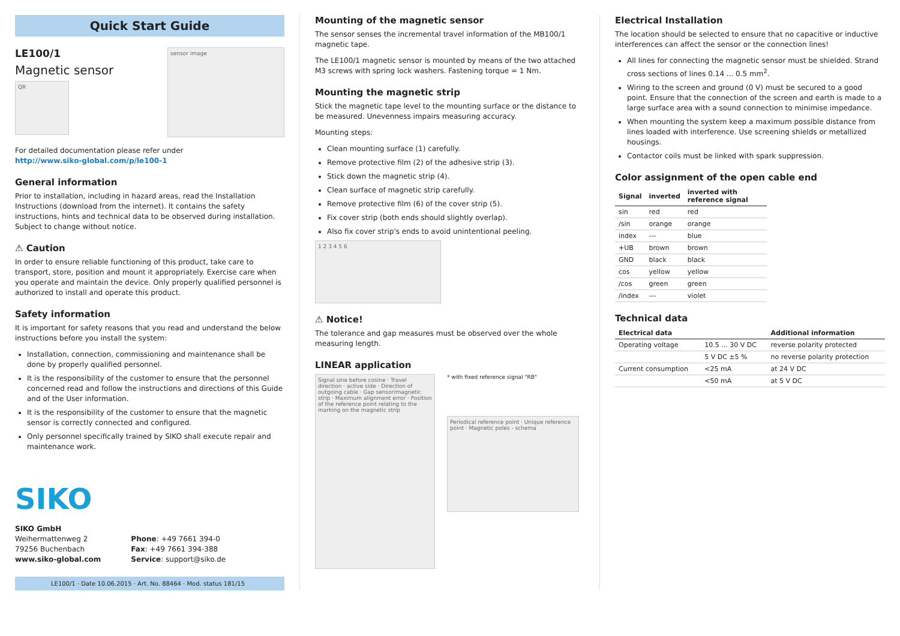Quick Start Guide
LE100/1
Magnetic sensor
QR
sensor image
For detailed documentation please refer under
http://www.siko-global.com/p/le100-1
General information
Prior to installation, including in hazard areas, read the Installation Instructions (download from the internet). It contains the safety instructions, hints and technical data to be observed during installation. Subject to change without notice.
⚠ Caution
In order to ensure reliable functioning of this product, take care to transport, store, position and mount it appropriately. Exercise care when you operate and maintain the device. Only properly qualified personnel is authorized to install and operate this product.
Safety information
It is important for safety reasons that you read and understand the below instructions before you install the system:
Installation, connection, commissioning and maintenance shall be done by properly qualified personnel.
It is the responsibility of the customer to ensure that the personnel concerned read and follow the instructions and directions of this Guide and of the User information.
It is the responsibility of the customer to ensure that the magnetic sensor is correctly connected and configured.
Only personnel specifically trained by SIKO shall execute repair and maintenance work.
SIKO
SIKO GmbH
Weihermattenweg 2
79256 Buchenbach
www.siko-global.com
Phone: +49 7661 394-0
Fax: +49 7661 394-388
Service: support@siko.de
LE100/1 · Date 10.06.2015 · Art. No. 88464 · Mod. status 181/15
Mounting of the magnetic sensor
The sensor senses the incremental travel information of the MB100/1 magnetic tape.
The LE100/1 magnetic sensor is mounted by means of the two attached M3 screws with spring lock washers. Fastening torque = 1 Nm.
Mounting the magnetic strip
Stick the magnetic tape level to the mounting surface or the distance to be measured. Unevenness impairs measuring accuracy.
Mounting steps:
Clean mounting surface (1) carefully.
Remove protective film (2) of the adhesive strip (3).
Stick down the magnetic strip (4).
Clean surface of magnetic strip carefully.
Remove protective film (6) of the cover strip (5).
Fix cover strip (both ends should slightly overlap).
Also fix cover strip's ends to avoid unintentional peeling.
1 2 3 4 5 6
⚠ Notice!
The tolerance and gap measures must be observed over the whole measuring length.
LINEAR application
Signal sine before cosine · Travel direction · active side · Direction of outgoing cable · Gap sensor/magnetic strip · Maximum alignment error · Position of the reference point relating to the marking on the magnetic strip
* with fixed reference signal "RB"
Periodical reference point · Unique reference point · Magnetic poles - schema
Electrical Installation
The location should be selected to ensure that no capacitive or inductive interferences can affect the sensor or the connection lines!
All lines for connecting the magnetic sensor must be shielded. Strand cross sections of lines 0.14 ... 0.5 mm<sup>2</sup>.
Wiring to the screen and ground (0 V) must be secured to a good point. Ensure that the connection of the screen and earth is made to a large surface area with a sound connection to minimise impedance.
When mounting the system keep a maximum possible distance from lines loaded with interference. Use screening shields or metallized housings.
Contactor coils must be linked with spark suppression.
Color assignment of the open cable end
| Signal | inverted | inverted with reference signal |
| --- | --- | --- |
| sin | red | red |
| /sin | orange | orange |
| index | --- | blue |
| +UB | brown | brown |
| GND | black | black |
| cos | yellow | yellow |
| /cos | green | green |
| /index | --- | violet |
Technical data
| Electrical data | | Additional information |
| --- | --- | --- |
| Operating voltage | 10.5 ... 30 V DC | reverse polarity protected |
| | 5 V DC ±5 % | no reverse polarity protection |
| Current consumption | <25 mA | at 24 V DC |
| | <50 mA | at 5 V DC |